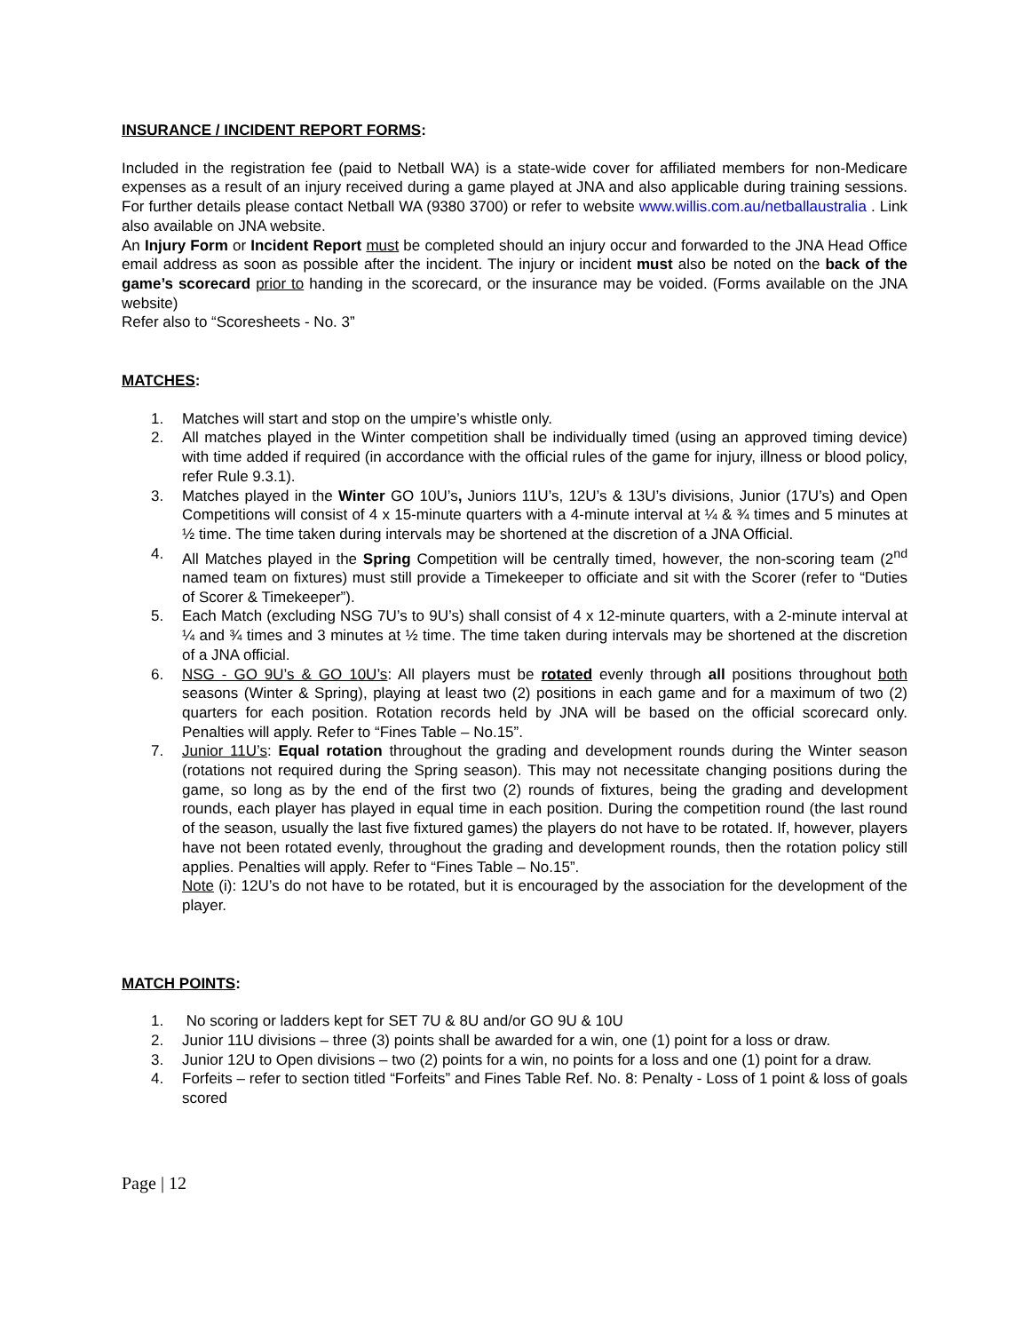INSURANCE / INCIDENT REPORT FORMS:
Included in the registration fee (paid to Netball WA) is a state-wide cover for affiliated members for non-Medicare expenses as a result of an injury received during a game played at JNA and also applicable during training sessions. For further details please contact Netball WA (9380 3700) or refer to website www.willis.com.au/netballaustralia . Link also available on JNA website.
An Injury Form or Incident Report must be completed should an injury occur and forwarded to the JNA Head Office email address as soon as possible after the incident. The injury or incident must also be noted on the back of the game’s scorecard prior to handing in the scorecard, or the insurance may be voided. (Forms available on the JNA website)
Refer also to “Scoresheets - No. 3”
MATCHES:
1. Matches will start and stop on the umpire’s whistle only.
2. All matches played in the Winter competition shall be individually timed (using an approved timing device) with time added if required (in accordance with the official rules of the game for injury, illness or blood policy, refer Rule 9.3.1).
3. Matches played in the Winter GO 10U’s, Juniors 11U’s, 12U’s & 13U’s divisions, Junior (17U’s) and Open Competitions will consist of 4 x 15-minute quarters with a 4-minute interval at ¼ & ¾ times and 5 minutes at ½ time. The time taken during intervals may be shortened at the discretion of a JNA Official.
4. All Matches played in the Spring Competition will be centrally timed, however, the non-scoring team (2<sup>nd</sup> named team on fixtures) must still provide a Timekeeper to officiate and sit with the Scorer (refer to “Duties of Scorer & Timekeeper”).
5. Each Match (excluding NSG 7U’s to 9U’s) shall consist of 4 x 12-minute quarters, with a 2-minute interval at ¼ and ¾ times and 3 minutes at ½ time. The time taken during intervals may be shortened at the discretion of a JNA official.
6. NSG - GO 9U’s & GO 10U’s: All players must be rotated evenly through all positions throughout both seasons (Winter & Spring), playing at least two (2) positions in each game and for a maximum of two (2) quarters for each position. Rotation records held by JNA will be based on the official scorecard only. Penalties will apply. Refer to “Fines Table – No.15”.
7. Junior 11U’s: Equal rotation throughout the grading and development rounds during the Winter season (rotations not required during the Spring season). This may not necessitate changing positions during the game, so long as by the end of the first two (2) rounds of fixtures, being the grading and development rounds, each player has played in equal time in each position. During the competition round (the last round of the season, usually the last five fixtured games) the players do not have to be rotated. If, however, players have not been rotated evenly, throughout the grading and development rounds, then the rotation policy still applies. Penalties will apply. Refer to “Fines Table – No.15”.
Note (i): 12U’s do not have to be rotated, but it is encouraged by the association for the development of the player.
MATCH POINTS:
1. No scoring or ladders kept for SET 7U & 8U and/or GO 9U & 10U
2. Junior 11U divisions – three (3) points shall be awarded for a win, one (1) point for a loss or draw.
3. Junior 12U to Open divisions – two (2) points for a win, no points for a loss and one (1) point for a draw.
4. Forfeits – refer to section titled “Forfeits” and Fines Table Ref. No. 8: Penalty - Loss of 1 point & loss of goals scored
Page | 12